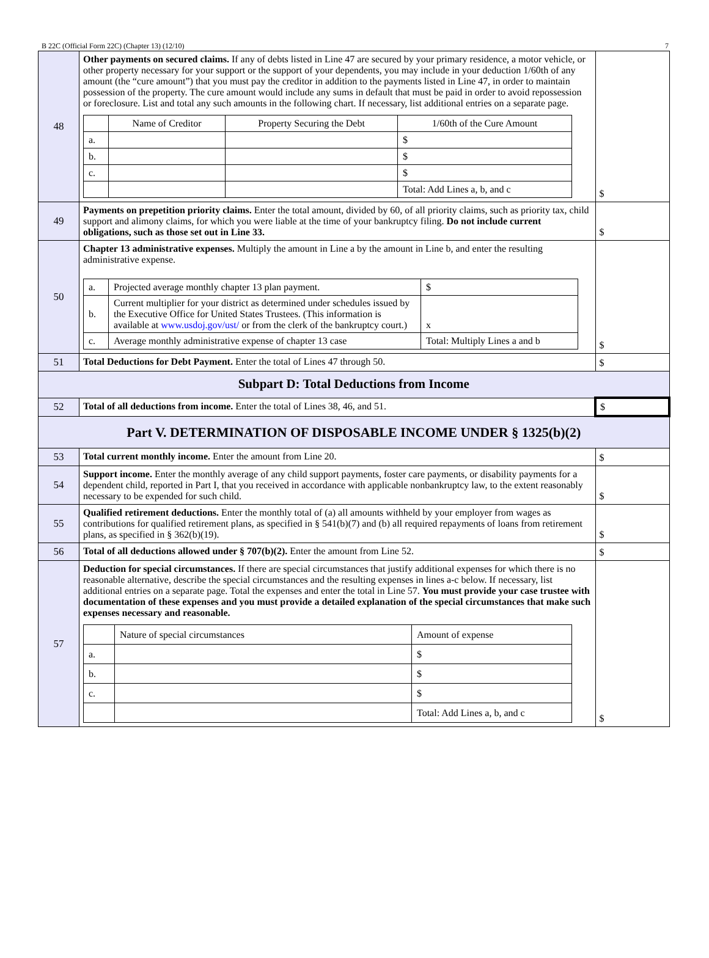B 22C (Official Form 22C) (Chapter 13) (12/10) 7
| 48 | Other payments on secured claims. If any of debts listed in Line 47 are secured by your primary residence, a motor vehicle, or other property necessary for your support or the support of your dependents, you may include in your deduction 1/60th of any amount (the “cure amount”) that you must pay the creditor in addition to the payments listed in Line 47, in order to maintain possession of the property. The cure amount would include any sums in default that must be paid in order to avoid repossession or foreclosure. List and total any such amounts in the following chart. If necessary, list additional entries on a separate page. / / Name of Creditor / Property Securing the Debt / 1/60th of the Cure Amount / / a. / / / $ / / b. / / / $ / / c. / / / $ / / / / / Total: Add Lines a, b, and c / | $ |
| 49 | Payments on prepetition priority claims. Enter the total amount, divided by 60, of all priority claims, such as priority tax, child support and alimony claims, for which you were liable at the time of your bankruptcy filing. Do not include current obligations, such as those set out in Line 33. | $ |
| 50 | Chapter 13 administrative expenses. Multiply the amount in Line a by the amount in Line b, and enter the resulting administrative expense. / a. / Projected average monthly chapter 13 plan payment. / $ / / b. / Current multiplier for your district as determined under schedules issued by the Executive Office for United States Trustees. (This information is available at www.usdoj.gov/ust/ or from the clerk of the bankruptcy court.) / x / / c. / Average monthly administrative expense of chapter 13 case / Total: Multiply Lines a and b / | $ |
| 51 | Total Deductions for Debt Payment. Enter the total of Lines 47 through 50. | $ |
| Subpart D: Total Deductions from Income | | |
| 52 | Total of all deductions from income. Enter the total of Lines 38, 46, and 51. | $ |
| Part V. DETERMINATION OF DISPOSABLE INCOME UNDER § 1325(b)(2) | | |
| 53 | Total current monthly income. Enter the amount from Line 20. | $ |
| 54 | Support income. Enter the monthly average of any child support payments, foster care payments, or disability payments for a dependent child, reported in Part I, that you received in accordance with applicable nonbankruptcy law, to the extent reasonably necessary to be expended for such child. | $ |
| 55 | Qualified retirement deductions. Enter the monthly total of (a) all amounts withheld by your employer from wages as contributions for qualified retirement plans, as specified in § 541(b)(7) and (b) all required repayments of loans from retirement plans, as specified in § 362(b)(19). | $ |
| 56 | Total of all deductions allowed under § 707(b)(2). Enter the amount from Line 52. | $ |
| 57 | Deduction for special circumstances. If there are special circumstances that justify additional expenses for which there is no reasonable alternative, describe the special circumstances and the resulting expenses in lines a-c below. If necessary, list additional entries on a separate page. Total the expenses and enter the total in Line 57. You must provide your case trustee with documentation of these expenses and you must provide a detailed explanation of the special circumstances that make such expenses necessary and reasonable. / / Nature of special circumstances / Amount of expense / / a. / / $ / / b. / / $ / / c. / / $ / / / / Total: Add Lines a, b, and c / | $ |